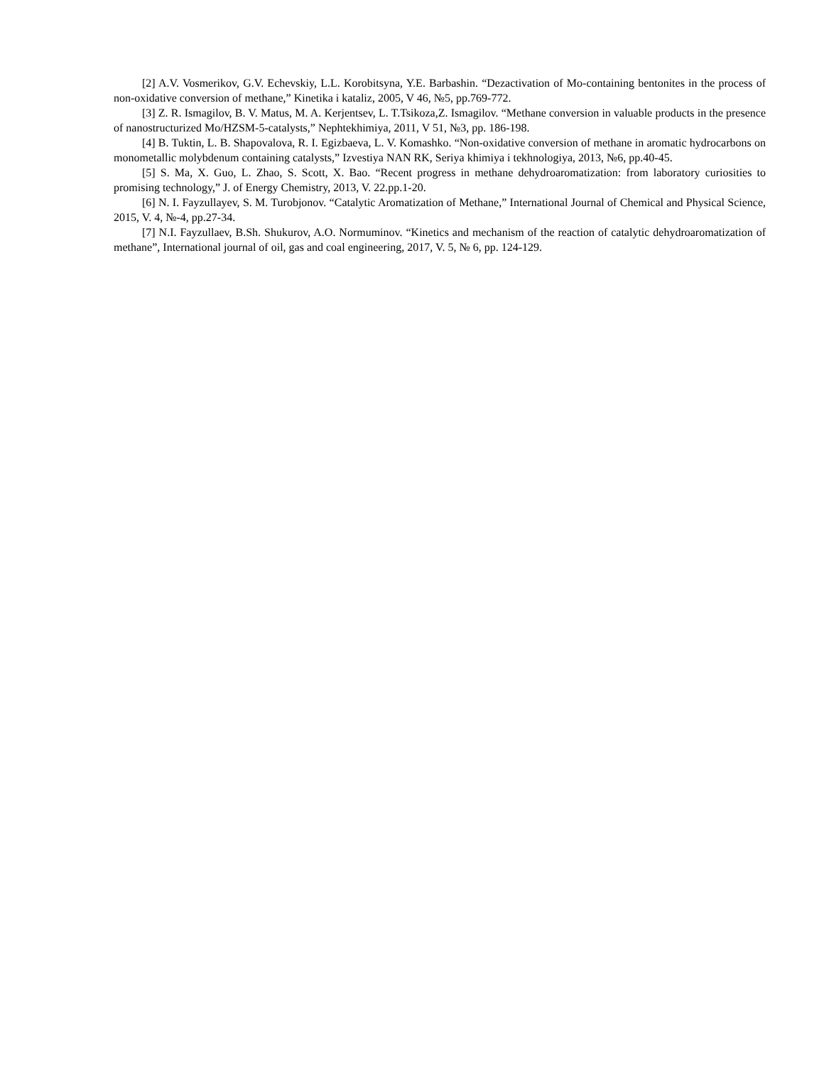[2] A.V. Vosmerikov, G.V. Echevskiy, L.L. Korobitsyna, Y.E. Barbashin. “Dezactivation of Mo-containing bentonites in the process of non-oxidative conversion of methane,” Kinetika i kataliz, 2005, V 46, №5, pp.769-772.
[3] Z. R. Ismagilov, B. V. Matus, M. A. Kerjentsev, L. T.Tsikoza,Z. Ismagilov. “Methane conversion in valuable products in the presence of nanostructurized Mo/HZSM-5-catalysts,” Nephtekhimiya, 2011, V 51, №3, pp. 186-198.
[4] B. Tuktin, L. B. Shapovalova, R. I. Egizbaeva, L. V. Komashko. “Non-oxidative conversion of methane in aromatic hydrocarbons on monometallic molybdenum containing catalysts,” Izvestiya NAN RK, Seriya khimiya i tekhnologiya, 2013, №6, pp.40-45.
[5] S. Ma, X. Guo, L. Zhao, S. Scott, X. Bao. “Recent progress in methane dehydroaromatization: from laboratory curiosities to promising technology,” J. of Energy Chemistry, 2013, V. 22.pp.1-20.
[6] N. I. Fayzullayev, S. M. Turobjonov. “Catalytic Aromatization of Methane,” International Journal of Chemical and Physical Science, 2015, V. 4, №-4, pp.27-34.
[7] N.I. Fayzullaev, B.Sh. Shukurov, A.O. Normuminov. “Kinetics and mechanism of the reaction of catalytic dehydroaromatization of methane”, International journal of oil, gas and coal engineering, 2017, V. 5, № 6, pp. 124-129.